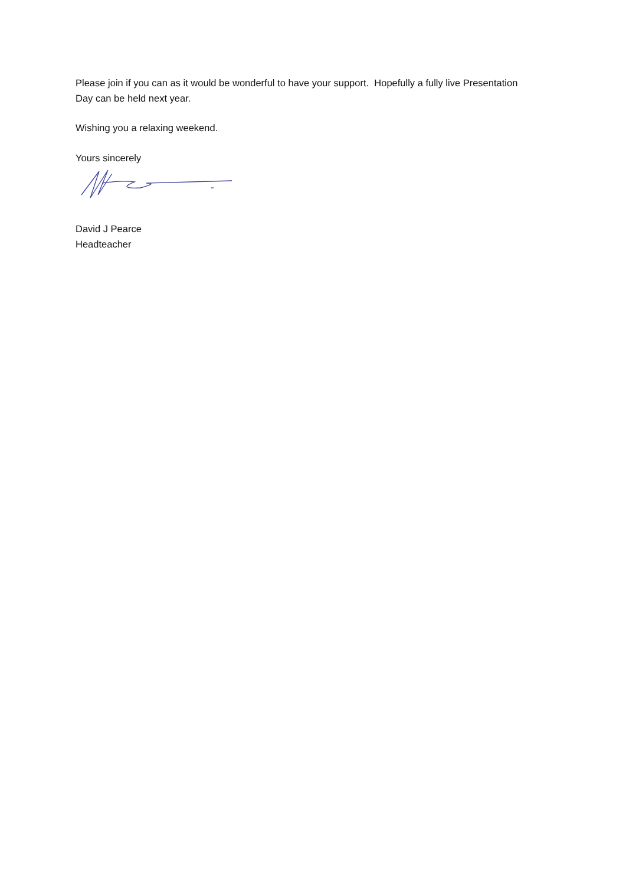Please join if you can as it would be wonderful to have your support. Hopefully a fully live Presentation Day can be held next year.
Wishing you a relaxing weekend.
Yours sincerely
David J Pearce
Headteacher